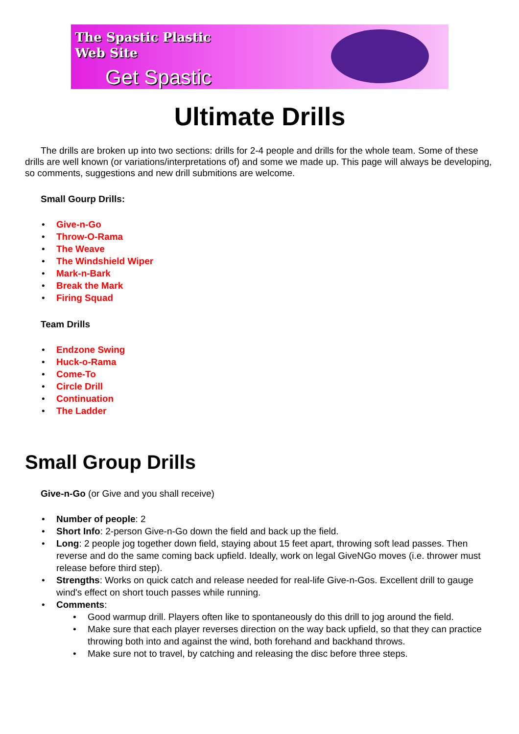The Spastic Plastic
Web Site
Get Spastic
Ultimate Drills
The drills are broken up into two sections: drills for 2-4 people and drills for the whole team. Some of these drills are well known (or variations/interpretations of) and some we made up. This page will always be developing, so comments, suggestions and new drill submitions are welcome.
Small Gourp Drills:
• Give-n-Go
• Throw-O-Rama
• The Weave
• The Windshield Wiper
• Mark-n-Bark
• Break the Mark
• Firing Squad
Team Drills
• Endzone Swing
• Huck-o-Rama
• Come-To
• Circle Drill
• Continuation
• The Ladder
Small Group Drills
Give-n-Go (or Give and you shall receive)
• Number of people: 2
• Short Info: 2-person Give-n-Go down the field and back up the field.
• Long: 2 people jog together down field, staying about 15 feet apart, throwing soft lead passes. Then reverse and do the same coming back upfield. Ideally, work on legal GiveNGo moves (i.e. thrower must release before third step).
• Strengths: Works on quick catch and release needed for real-life Give-n-Gos. Excellent drill to gauge wind's effect on short touch passes while running.
• Comments:
• Good warmup drill. Players often like to spontaneously do this drill to jog around the field.
• Make sure that each player reverses direction on the way back upfield, so that they can practice throwing both into and against the wind, both forehand and backhand throws.
• Make sure not to travel, by catching and releasing the disc before three steps.